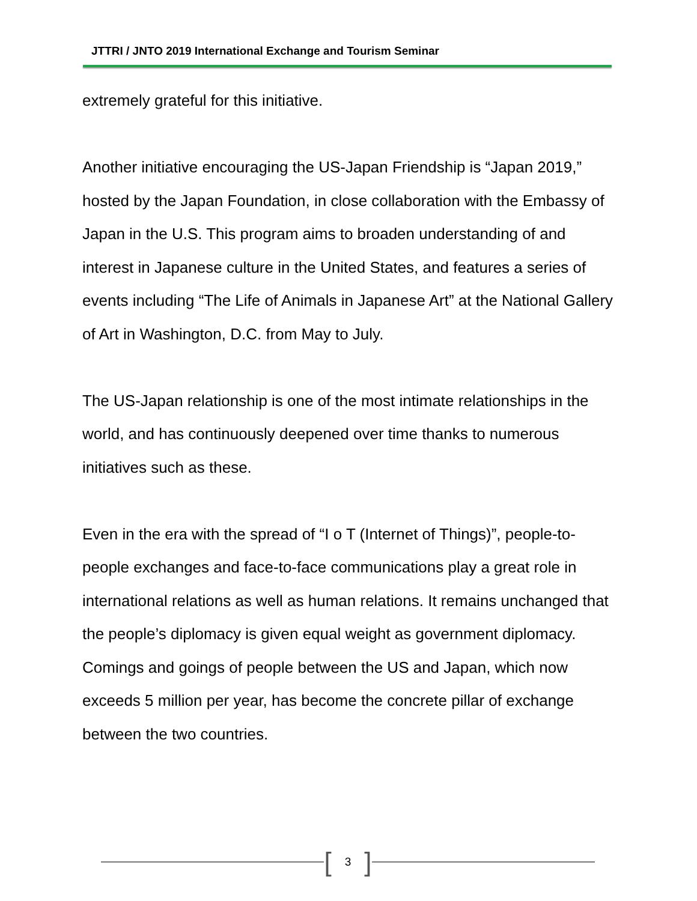JTTRI / JNTO 2019 International Exchange and Tourism Seminar
extremely grateful for this initiative.
Another initiative encouraging the US-Japan Friendship is “Japan 2019,” hosted by the Japan Foundation, in close collaboration with the Embassy of Japan in the U.S. This program aims to broaden understanding of and interest in Japanese culture in the United States, and features a series of events including “The Life of Animals in Japanese Art” at the National Gallery of Art in Washington, D.C. from May to July.
The US-Japan relationship is one of the most intimate relationships in the world, and has continuously deepened over time thanks to numerous initiatives such as these.
Even in the era with the spread of “I o T (Internet of Things)”, people-to-people exchanges and face-to-face communications play a great role in international relations as well as human relations. It remains unchanged that the people’s diplomacy is given equal weight as government diplomacy. Comings and goings of people between the US and Japan, which now exceeds 5 million per year, has become the concrete pillar of exchange between the two countries.
[3]